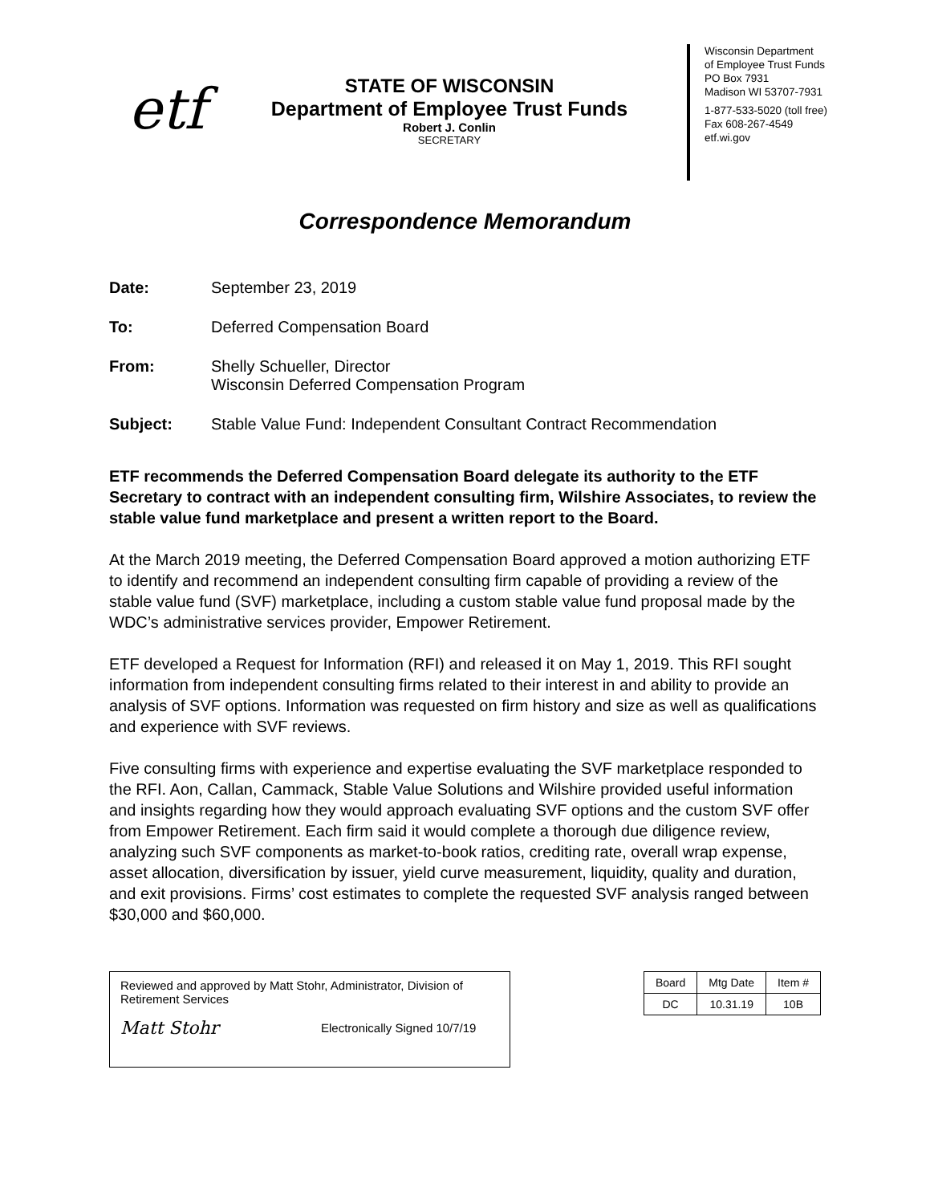etf
STATE OF WISCONSIN
Department of Employee Trust Funds
Robert J. Conlin
SECRETARY
Wisconsin Department
of Employee Trust Funds
PO Box 7931
Madison WI 53707-7931
1-877-533-5020 (toll free)
Fax 608-267-4549
etf.wi.gov
Correspondence Memorandum
Date: September 23, 2019
To: Deferred Compensation Board
From: Shelly Schueller, Director
Wisconsin Deferred Compensation Program
Subject: Stable Value Fund: Independent Consultant Contract Recommendation
ETF recommends the Deferred Compensation Board delegate its authority to the ETF Secretary to contract with an independent consulting firm, Wilshire Associates, to review the stable value fund marketplace and present a written report to the Board.
At the March 2019 meeting, the Deferred Compensation Board approved a motion authorizing ETF to identify and recommend an independent consulting firm capable of providing a review of the stable value fund (SVF) marketplace, including a custom stable value fund proposal made by the WDC’s administrative services provider, Empower Retirement.
ETF developed a Request for Information (RFI) and released it on May 1, 2019. This RFI sought information from independent consulting firms related to their interest in and ability to provide an analysis of SVF options. Information was requested on firm history and size as well as qualifications and experience with SVF reviews.
Five consulting firms with experience and expertise evaluating the SVF marketplace responded to the RFI. Aon, Callan, Cammack, Stable Value Solutions and Wilshire provided useful information and insights regarding how they would approach evaluating SVF options and the custom SVF offer from Empower Retirement. Each firm said it would complete a thorough due diligence review, analyzing such SVF components as market-to-book ratios, crediting rate, overall wrap expense, asset allocation, diversification by issuer, yield curve measurement, liquidity, quality and duration, and exit provisions. Firms’ cost estimates to complete the requested SVF analysis ranged between $30,000 and $60,000.
Reviewed and approved by Matt Stohr, Administrator, Division of Retirement Services
Matt Stohr Electronically Signed 10/7/19
| Board | Mtg Date | Item # |
| --- | --- | --- |
| DC | 10.31.19 | 10B |